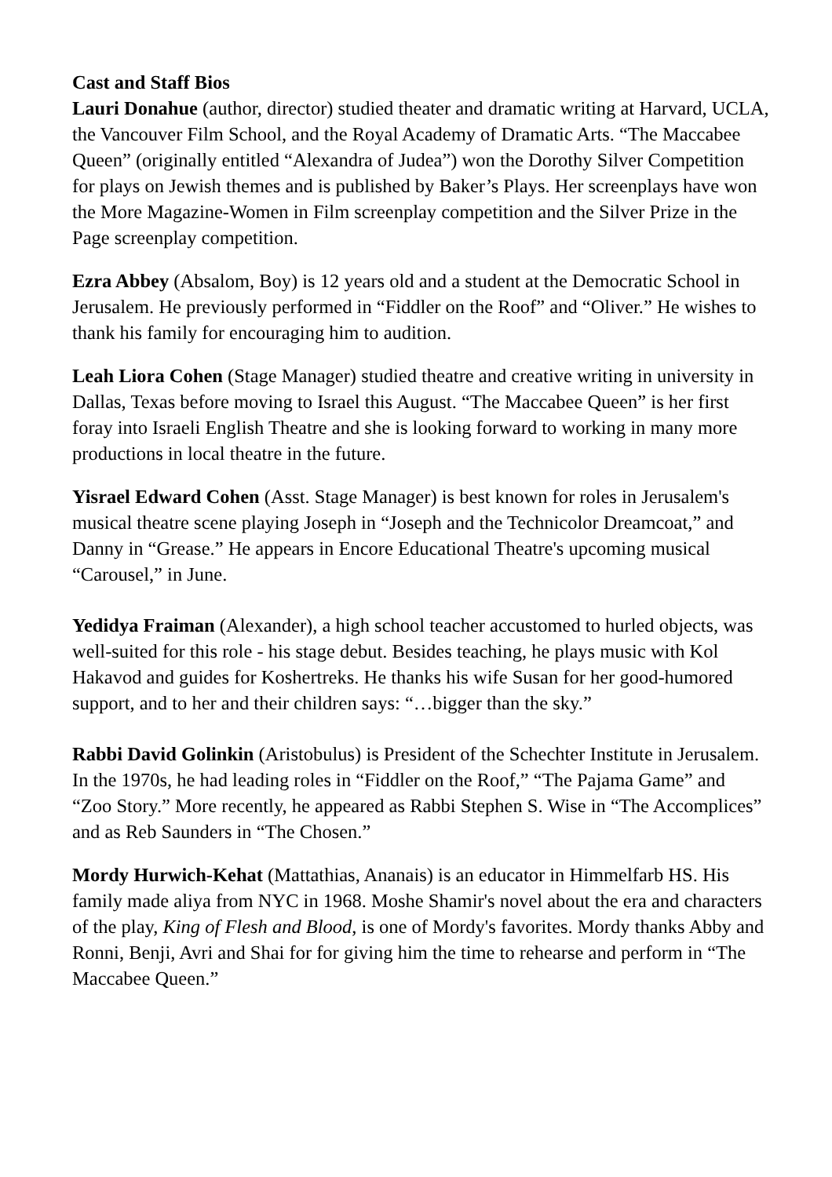Cast and Staff Bios
Lauri Donahue (author, director) studied theater and dramatic writing at Harvard, UCLA, the Vancouver Film School, and the Royal Academy of Dramatic Arts. “The Maccabee Queen” (originally entitled “Alexandra of Judea”) won the Dorothy Silver Competition for plays on Jewish themes and is published by Baker’s Plays. Her screenplays have won the More Magazine-Women in Film screenplay competition and the Silver Prize in the Page screenplay competition.
Ezra Abbey (Absalom, Boy) is 12 years old and a student at the Democratic School in Jerusalem. He previously performed in “Fiddler on the Roof” and “Oliver.” He wishes to thank his family for encouraging him to audition.
Leah Liora Cohen (Stage Manager) studied theatre and creative writing in university in Dallas, Texas before moving to Israel this August. “The Maccabee Queen” is her first foray into Israeli English Theatre and she is looking forward to working in many more productions in local theatre in the future.
Yisrael Edward Cohen (Asst. Stage Manager) is best known for roles in Jerusalem's musical theatre scene playing Joseph in “Joseph and the Technicolor Dreamcoat,” and Danny in “Grease.” He appears in Encore Educational Theatre's upcoming musical “Carousel,” in June.
Yedidya Fraiman (Alexander), a high school teacher accustomed to hurled objects, was well-suited for this role - his stage debut. Besides teaching, he plays music with Kol Hakavod and guides for Koshertreks. He thanks his wife Susan for her good-humored support, and to her and their children says: “…bigger than the sky.”
Rabbi David Golinkin (Aristobulus) is President of the Schechter Institute in Jerusalem. In the 1970s, he had leading roles in “Fiddler on the Roof,” “The Pajama Game” and “Zoo Story.” More recently, he appeared as Rabbi Stephen S. Wise in “The Accomplices” and as Reb Saunders in “The Chosen.”
Mordy Hurwich-Kehat (Mattathias, Ananais) is an educator in Himmelfarb HS. His family made aliya from NYC in 1968. Moshe Shamir's novel about the era and characters of the play, King of Flesh and Blood, is one of Mordy's favorites. Mordy thanks Abby and Ronni, Benji, Avri and Shai for for giving him the time to rehearse and perform in “The Maccabee Queen.”